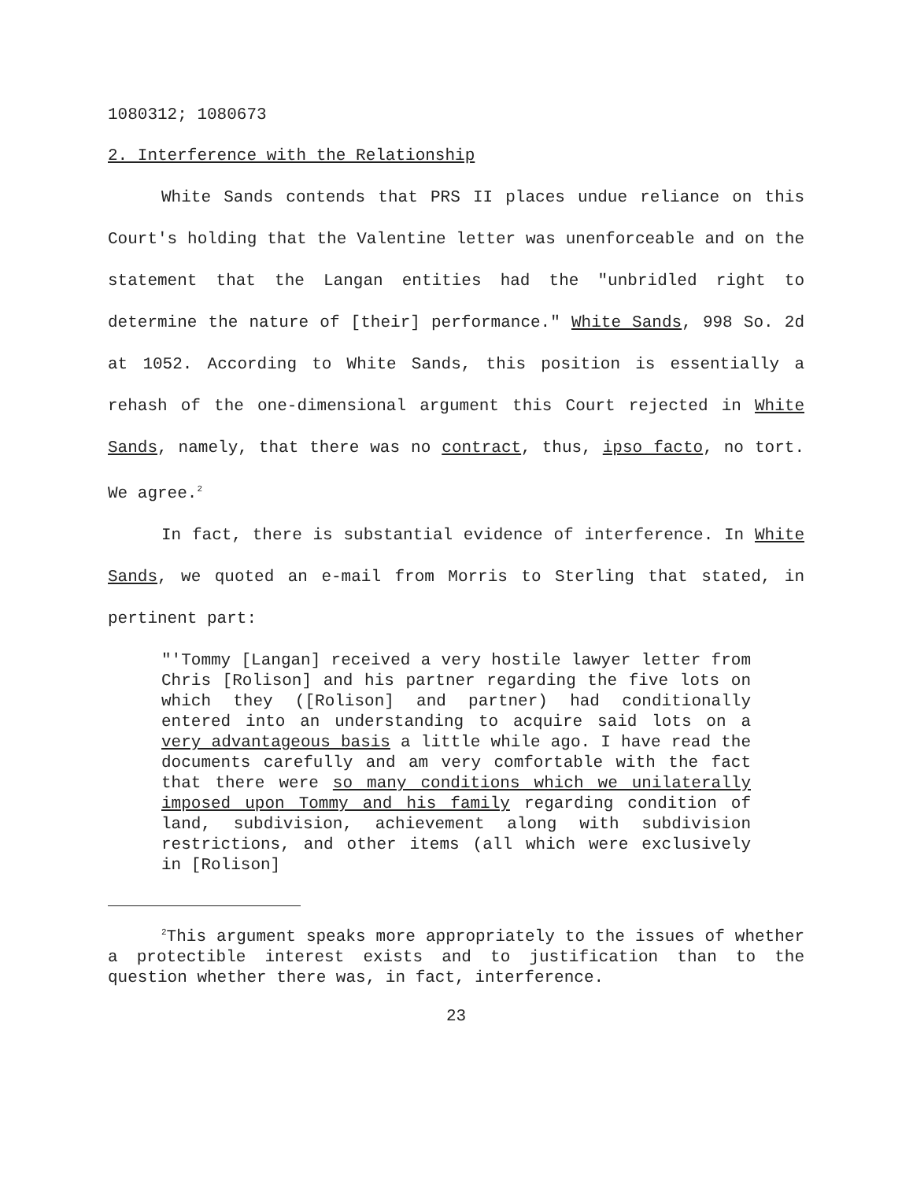1080312; 1080673
2. Interference with the Relationship
White Sands contends that PRS II places undue reliance on this Court's holding that the Valentine letter was unenforceable and on the statement that the Langan entities had the "unbridled right to determine the nature of [their] performance." White Sands, 998 So. 2d at 1052. According to White Sands, this position is essentially a rehash of the one-dimensional argument this Court rejected in White Sands, namely, that there was no contract, thus, ipso facto, no tort. We agree.<sup>2</sup>
In fact, there is substantial evidence of interference. In White Sands, we quoted an e-mail from Morris to Sterling that stated, in pertinent part:
"'Tommy [Langan] received a very hostile lawyer letter from Chris [Rolison] and his partner regarding the five lots on which they ([Rolison] and partner) had conditionally entered into an understanding to acquire said lots on a very advantageous basis a little while ago. I have read the documents carefully and am very comfortable with the fact that there were so many conditions which we unilaterally imposed upon Tommy and his family regarding condition of land, subdivision, achievement along with subdivision restrictions, and other items (all which were exclusively in [Rolison]
<sup>2</sup> This argument speaks more appropriately to the issues of whether a protectible interest exists and to justification than to the question whether there was, in fact, interference.
23